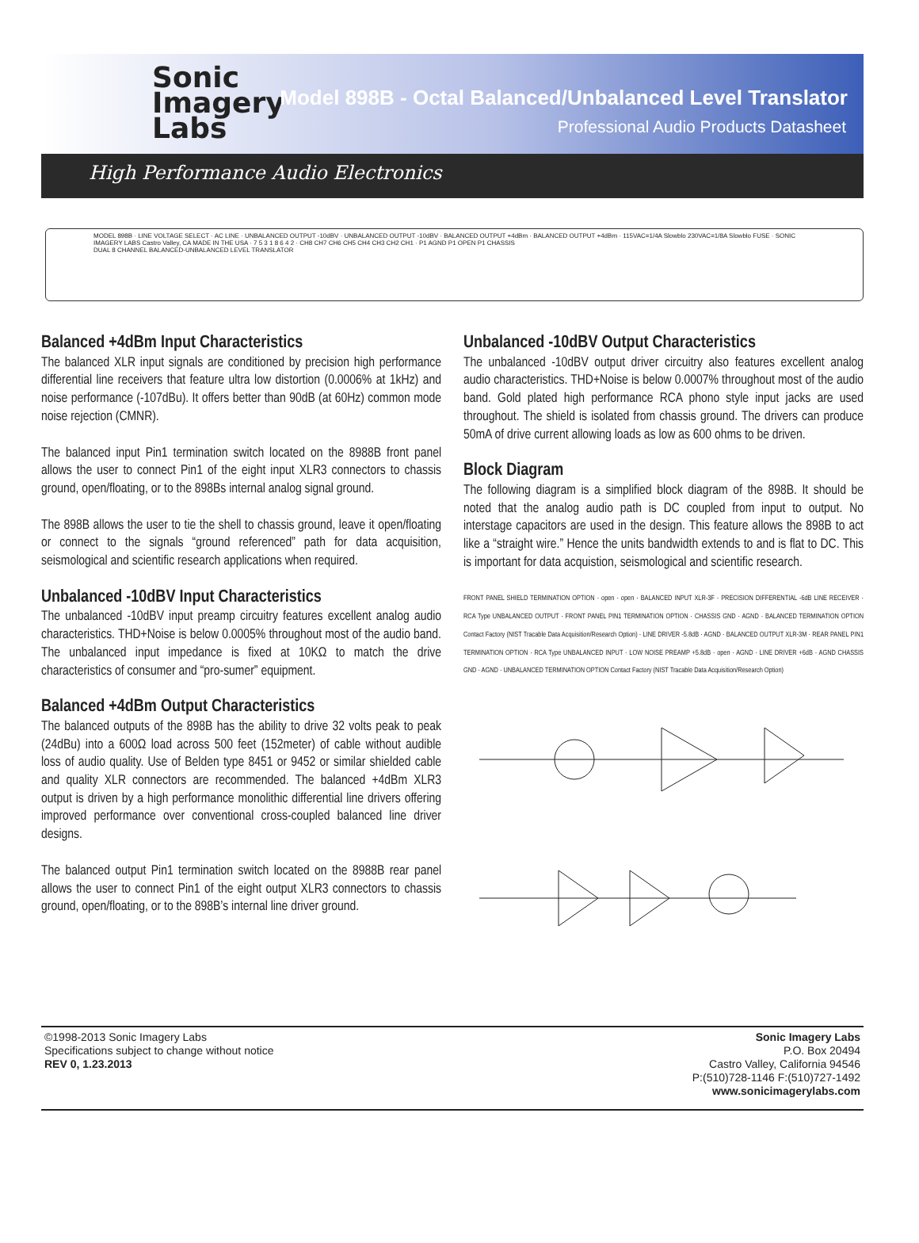Sonic
Imagery
Labs
Model 898B - Octal Balanced/Unbalanced Level Translator
Professional Audio Products Datasheet
High Performance Audio Electronics
MODEL 898B · LINE VOLTAGE SELECT · AC LINE · UNBALANCED OUTPUT -10dBV · UNBALANCED OUTPUT -10dBV · BALANCED OUTPUT +4dBm · BALANCED OUTPUT +4dBm · 115VAC=1/4A Slowblo 230VAC=1/8A Slowblo FUSE · SONIC IMAGERY LABS Castro Valley, CA MADE IN THE USA · 7 5 3 1 8 6 4 2 · CH8 CH7 CH6 CH5 CH4 CH3 CH2 CH1 · P1 AGND P1 OPEN P1 CHASSIS
DUAL 8 CHANNEL BALANCED-UNBALANCED LEVEL TRANSLATOR
Balanced +4dBm Input Characteristics
The balanced XLR input signals are conditioned by precision high performance differential line receivers that feature ultra low distortion (0.0006% at 1kHz) and noise performance (-107dBu). It offers better than 90dB (at 60Hz) common mode noise rejection (CMNR).
The balanced input Pin1 termination switch located on the 8988B front panel allows the user to connect Pin1 of the eight input XLR3 connectors to chassis ground, open/floating, or to the 898Bs internal analog signal ground.
The 898B allows the user to tie the shell to chassis ground, leave it open/floating or connect to the signals “ground referenced” path for data acquisition, seismological and scientific research applications when required.
Unbalanced -10dBV Input Characteristics
The unbalanced -10dBV input preamp circuitry features excellent analog audio characteristics. THD+Noise is below 0.0005% throughout most of the audio band. The unbalanced input impedance is fixed at 10KΩ to match the drive characteristics of consumer and “pro-sumer” equipment.
Balanced +4dBm Output Characteristics
The balanced outputs of the 898B has the ability to drive 32 volts peak to peak (24dBu) into a 600Ω load across 500 feet (152meter) of cable without audible loss of audio quality. Use of Belden type 8451 or 9452 or similar shielded cable and quality XLR connectors are recommended. The balanced +4dBm XLR3 output is driven by a high performance monolithic differential line drivers offering improved performance over conventional cross-coupled balanced line driver designs.
The balanced output Pin1 termination switch located on the 8988B rear panel allows the user to connect Pin1 of the eight output XLR3 connectors to chassis ground, open/floating, or to the 898B’s internal line driver ground.
Unbalanced -10dBV Output Characteristics
The unbalanced -10dBV output driver circuitry also features excellent analog audio characteristics. THD+Noise is below 0.0007% throughout most of the audio band. Gold plated high performance RCA phono style input jacks are used throughout. The shield is isolated from chassis ground. The drivers can produce 50mA of drive current allowing loads as low as 600 ohms to be driven.
Block Diagram
The following diagram is a simplified block diagram of the 898B. It should be noted that the analog audio path is DC coupled from input to output. No interstage capacitors are used in the design. This feature allows the 898B to act like a “straight wire.” Hence the units bandwidth extends to and is flat to DC. This is important for data acquistion, seismological and scientific research.
FRONT PANEL SHIELD TERMINATION OPTION · open · open · BALANCED INPUT XLR-3F · PRECISION DIFFERENTIAL -6dB LINE RECEIVER · RCA Type UNBALANCED OUTPUT · FRONT PANEL PIN1 TERMINATION OPTION · CHASSIS GND · AGND · BALANCED TERMINATION OPTION Contact Factory (NIST Tracable Data Acquisition/Research Option) · LINE DRIVER -5.8dB · AGND · BALANCED OUTPUT XLR-3M · REAR PANEL PIN1 TERMINATION OPTION · RCA Type UNBALANCED INPUT · LOW NOISE PREAMP +5.8dB · open · AGND · LINE DRIVER +6dB · AGND CHASSIS GND · AGND · UNBALANCED TERMINATION OPTION Contact Factory (NIST Tracable Data Acquisition/Research Option)
©1998-2013 Sonic Imagery Labs
Specifications subject to change without notice
REV 0, 1.23.2013
Sonic Imagery Labs
P.O. Box 20494
Castro Valley, California 94546
P:(510)728-1146 F:(510)727-1492
www.sonicimagerylabs.com